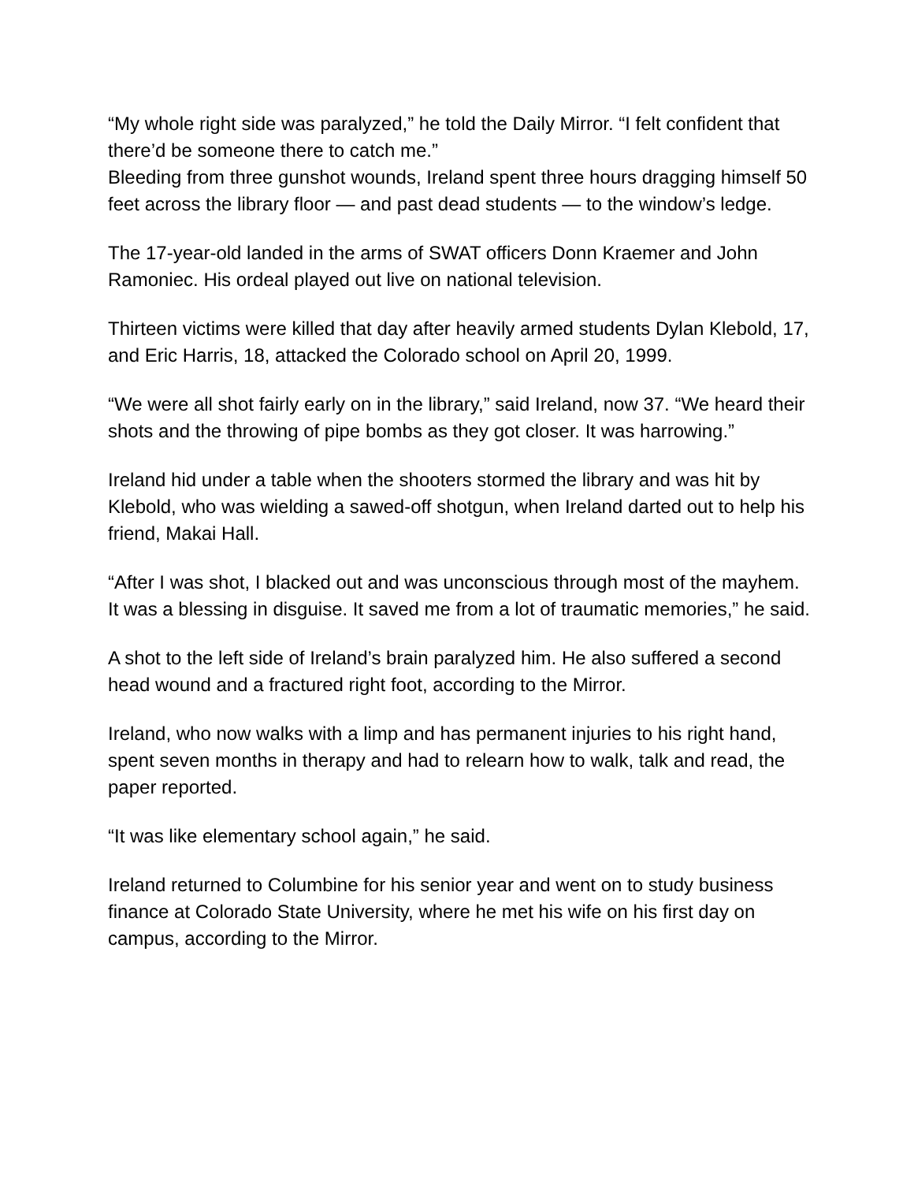“My whole right side was paralyzed,” he told the Daily Mirror. “I felt confident that there’d be someone there to catch me.”
Bleeding from three gunshot wounds, Ireland spent three hours dragging himself 50 feet across the library floor — and past dead students — to the window’s ledge.
The 17-year-old landed in the arms of SWAT officers Donn Kraemer and John Ramoniec. His ordeal played out live on national television.
Thirteen victims were killed that day after heavily armed students Dylan Klebold, 17, and Eric Harris, 18, attacked the Colorado school on April 20, 1999.
“We were all shot fairly early on in the library,” said Ireland, now 37. “We heard their shots and the throwing of pipe bombs as they got closer. It was harrowing.”
Ireland hid under a table when the shooters stormed the library and was hit by Klebold, who was wielding a sawed-off shotgun, when Ireland darted out to help his friend, Makai Hall.
“After I was shot, I blacked out and was unconscious through most of the mayhem. It was a blessing in disguise. It saved me from a lot of traumatic memories,” he said.
A shot to the left side of Ireland’s brain paralyzed him. He also suffered a second head wound and a fractured right foot, according to the Mirror.
Ireland, who now walks with a limp and has permanent injuries to his right hand, spent seven months in therapy and had to relearn how to walk, talk and read, the paper reported.
“It was like elementary school again,” he said.
Ireland returned to Columbine for his senior year and went on to study business finance at Colorado State University, where he met his wife on his first day on campus, according to the Mirror.